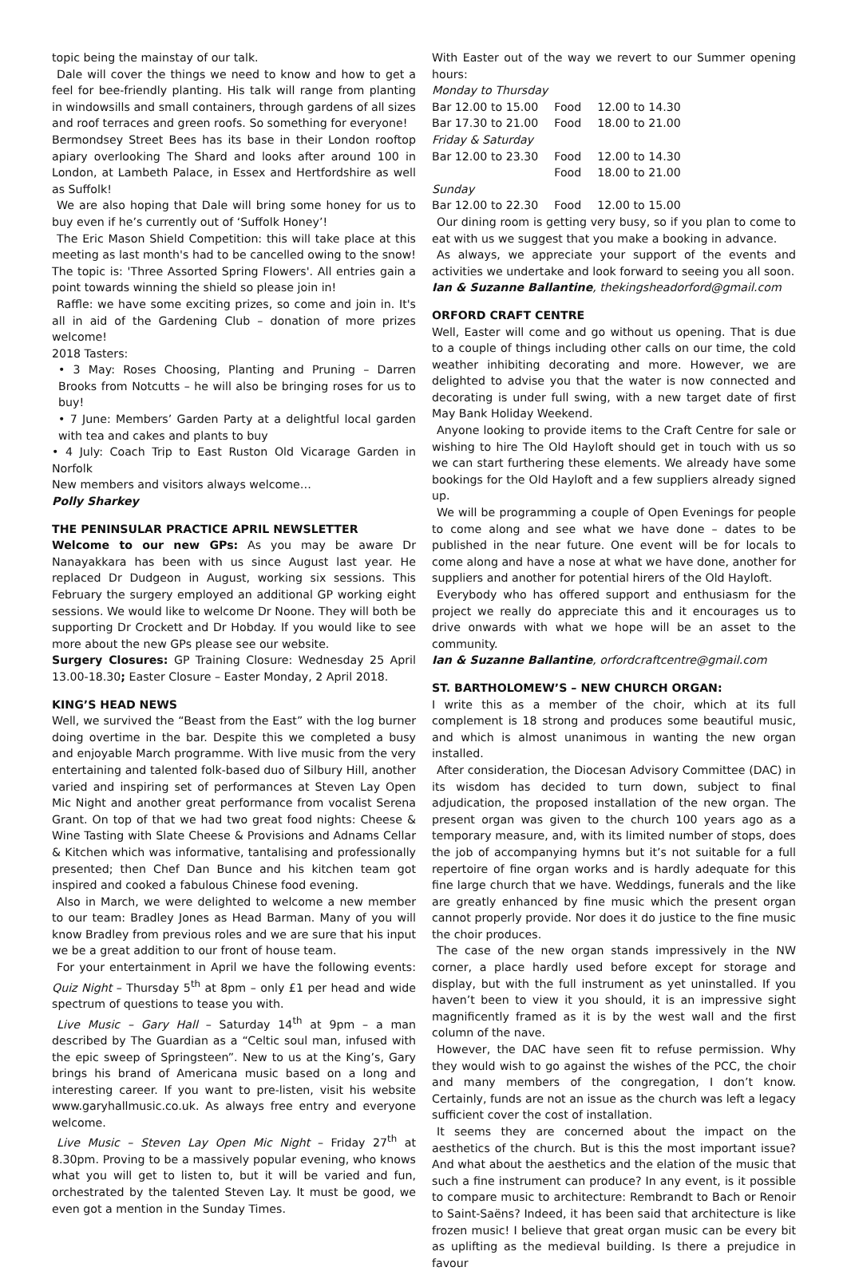topic being the mainstay of our talk.
Dale will cover the things we need to know and how to get a feel for bee-friendly planting. His talk will range from planting in windowsills and small containers, through gardens of all sizes and roof terraces and green roofs. So something for everyone!
Bermondsey Street Bees has its base in their London rooftop apiary overlooking The Shard and looks after around 100 in London, at Lambeth Palace, in Essex and Hertfordshire as well as Suffolk!
We are also hoping that Dale will bring some honey for us to buy even if he’s currently out of ‘Suffolk Honey’!
The Eric Mason Shield Competition: this will take place at this meeting as last month's had to be cancelled owing to the snow! The topic is: 'Three Assorted Spring Flowers'. All entries gain a point towards winning the shield so please join in!
Raffle: we have some exciting prizes, so come and join in. It's all in aid of the Gardening Club – donation of more prizes welcome!
2018 Tasters:
• 3 May: Roses Choosing, Planting and Pruning – Darren Brooks from Notcutts – he will also be bringing roses for us to buy!
• 7 June: Members’ Garden Party at a delightful local garden with tea and cakes and plants to buy
• 4 July: Coach Trip to East Ruston Old Vicarage Garden in Norfolk
New members and visitors always welcome…
Polly Sharkey
THE PENINSULAR PRACTICE APRIL NEWSLETTER
Welcome to our new GPs: As you may be aware Dr Nanayakkara has been with us since August last year. He replaced Dr Dudgeon in August, working six sessions. This February the surgery employed an additional GP working eight sessions. We would like to welcome Dr Noone. They will both be supporting Dr Crockett and Dr Hobday. If you would like to see more about the new GPs please see our website.
Surgery Closures: GP Training Closure: Wednesday 25 April 13.00-18.30; Easter Closure – Easter Monday, 2 April 2018.
KING’S HEAD NEWS
Well, we survived the “Beast from the East” with the log burner doing overtime in the bar. Despite this we completed a busy and enjoyable March programme. With live music from the very entertaining and talented folk-based duo of Silbury Hill, another varied and inspiring set of performances at Steven Lay Open Mic Night and another great performance from vocalist Serena Grant. On top of that we had two great food nights: Cheese & Wine Tasting with Slate Cheese & Provisions and Adnams Cellar & Kitchen which was informative, tantalising and professionally presented; then Chef Dan Bunce and his kitchen team got inspired and cooked a fabulous Chinese food evening.
Also in March, we were delighted to welcome a new member to our team: Bradley Jones as Head Barman. Many of you will know Bradley from previous roles and we are sure that his input we be a great addition to our front of house team.
For your entertainment in April we have the following events: Quiz Night – Thursday 5<sup>th</sup> at 8pm – only £1 per head and wide spectrum of questions to tease you with.
Live Music – Gary Hall – Saturday 14<sup>th</sup> at 9pm – a man described by The Guardian as a “Celtic soul man, infused with the epic sweep of Springsteen”. New to us at the King’s, Gary brings his brand of Americana music based on a long and interesting career. If you want to pre-listen, visit his website www.garyhallmusic.co.uk. As always free entry and everyone welcome.
Live Music – Steven Lay Open Mic Night – Friday 27<sup>th</sup> at 8.30pm. Proving to be a massively popular evening, who knows what you will get to listen to, but it will be varied and fun, orchestrated by the talented Steven Lay. It must be good, we even got a mention in the Sunday Times.
With Easter out of the way we revert to our Summer opening hours:
| Monday to Thursday | | |
| Bar 12.00 to 15.00 | Food | 12.00 to 14.30 |
| Bar 17.30 to 21.00 | Food | 18.00 to 21.00 |
| Friday & Saturday | | |
| Bar 12.00 to 23.30 | Food | 12.00 to 14.30 |
| | Food | 18.00 to 21.00 |
| Sunday | | |
| Bar 12.00 to 22.30 | Food | 12.00 to 15.00 |
Our dining room is getting very busy, so if you plan to come to eat with us we suggest that you make a booking in advance.
As always, we appreciate your support of the events and activities we undertake and look forward to seeing you all soon.
Ian & Suzanne Ballantine, thekingsheadorford@gmail.com
ORFORD CRAFT CENTRE
Well, Easter will come and go without us opening. That is due to a couple of things including other calls on our time, the cold weather inhibiting decorating and more. However, we are delighted to advise you that the water is now connected and decorating is under full swing, with a new target date of first May Bank Holiday Weekend.
Anyone looking to provide items to the Craft Centre for sale or wishing to hire The Old Hayloft should get in touch with us so we can start furthering these elements. We already have some bookings for the Old Hayloft and a few suppliers already signed up.
We will be programming a couple of Open Evenings for people to come along and see what we have done – dates to be published in the near future. One event will be for locals to come along and have a nose at what we have done, another for suppliers and another for potential hirers of the Old Hayloft.
Everybody who has offered support and enthusiasm for the project we really do appreciate this and it encourages us to drive onwards with what we hope will be an asset to the community.
Ian & Suzanne Ballantine, orfordcraftcentre@gmail.com
ST. BARTHOLOMEW’S – NEW CHURCH ORGAN:
I write this as a member of the choir, which at its full complement is 18 strong and produces some beautiful music, and which is almost unanimous in wanting the new organ installed.
After consideration, the Diocesan Advisory Committee (DAC) in its wisdom has decided to turn down, subject to final adjudication, the proposed installation of the new organ. The present organ was given to the church 100 years ago as a temporary measure, and, with its limited number of stops, does the job of accompanying hymns but it’s not suitable for a full repertoire of fine organ works and is hardly adequate for this fine large church that we have. Weddings, funerals and the like are greatly enhanced by fine music which the present organ cannot properly provide. Nor does it do justice to the fine music the choir produces.
The case of the new organ stands impressively in the NW corner, a place hardly used before except for storage and display, but with the full instrument as yet uninstalled. If you haven’t been to view it you should, it is an impressive sight magnificently framed as it is by the west wall and the first column of the nave.
However, the DAC have seen fit to refuse permission. Why they would wish to go against the wishes of the PCC, the choir and many members of the congregation, I don’t know. Certainly, funds are not an issue as the church was left a legacy sufficient cover the cost of installation.
It seems they are concerned about the impact on the aesthetics of the church. But is this the most important issue? And what about the aesthetics and the elation of the music that such a fine instrument can produce? In any event, is it possible to compare music to architecture: Rembrandt to Bach or Renoir to Saint-Saëns? Indeed, it has been said that architecture is like frozen music! I believe that great organ music can be every bit as uplifting as the medieval building. Is there a prejudice in favour